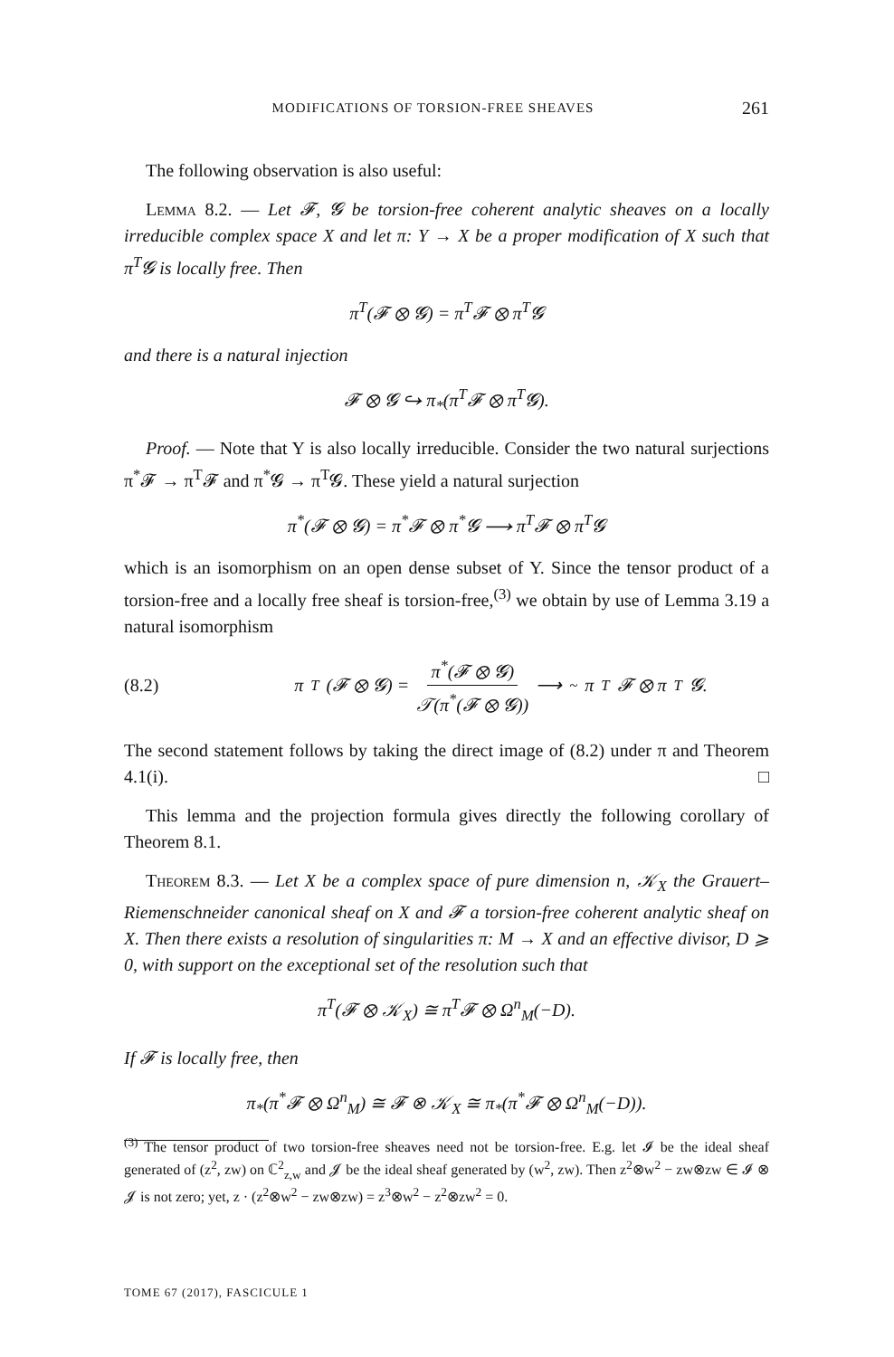MODIFICATIONS OF TORSION-FREE SHEAVES 261
The following observation is also useful:
Lemma 8.2. — Let 𝓕, 𝓖 be torsion-free coherent analytic sheaves on a locally irreducible complex space X and let π: Y → X be a proper modification of X such that π<sup>T</sup>𝓖 is locally free. Then
π<sup>T</sup>(𝓕 ⊗ 𝓖) = π<sup>T</sup>𝓕 ⊗ π<sup>T</sup>𝓖
and there is a natural injection
𝓕 ⊗ 𝓖 ↪ π<sub>*</sub>(π<sup>T</sup>𝓕 ⊗ π<sup>T</sup>𝓖).
Proof. — Note that Y is also locally irreducible. Consider the two natural surjections π<sup>*</sup>𝓕 → π<sup>T</sup>𝓕 and π<sup>*</sup>𝓖 → π<sup>T</sup>𝓖. These yield a natural surjection
π<sup>*</sup>(𝓕 ⊗ 𝓖) = π<sup>*</sup>𝓕 ⊗ π<sup>*</sup>𝓖 ⟶ π<sup>T</sup>𝓕 ⊗ π<sup>T</sup>𝓖
which is an isomorphism on an open dense subset of Y. Since the tensor product of a torsion-free and a locally free sheaf is torsion-free,<sup>(3)</sup> we obtain by use of Lemma 3.19 a natural isomorphism
(8.2) π<sup>T</sup>(𝓕 ⊗ 𝓖) = π<sup>*</sup>(𝓕 ⊗ 𝓖) 𝒯(π<sup>*</sup>(𝓕 ⊗ 𝓖)) ⟶<sup>~</sup> π<sup>T</sup>𝓕 ⊗ π<sup>T</sup>𝓖.
The second statement follows by taking the direct image of (8.2) under π and Theorem 4.1(i). □
This lemma and the projection formula gives directly the following corollary of Theorem 8.1.
Theorem 8.3. — Let X be a complex space of pure dimension n, 𝒦<sub>X</sub> the Grauert–Riemenschneider canonical sheaf on X and 𝓕 a torsion-free coherent analytic sheaf on X. Then there exists a resolution of singularities π: M → X and an effective divisor, D ⩾ 0, with support on the exceptional set of the resolution such that
π<sup>T</sup>(𝓕 ⊗ 𝒦<sub>X</sub>) ≅ π<sup>T</sup>𝓕 ⊗ Ω<sup>n</sup><sub>M</sub>(−D).
If 𝓕 is locally free, then
π<sub>*</sub>(π<sup>*</sup>𝓕 ⊗ Ω<sup>n</sup><sub>M</sub>) ≅ 𝓕 ⊗ 𝒦<sub>X</sub> ≅ π<sub>*</sub>(π<sup>*</sup>𝓕 ⊗ Ω<sup>n</sup><sub>M</sub>(−D)).
<sup>(3)</sup> The tensor product of two torsion-free sheaves need not be torsion-free. E.g. let 𝓘 be the ideal sheaf generated of (z<sup>2</sup>, zw) on ℂ<sup>2</sup><sub>z,w</sub> and 𝓙 be the ideal sheaf generated by (w<sup>2</sup>, zw). Then z<sup>2</sup>⊗w<sup>2</sup> − zw⊗zw ∈ 𝓘 ⊗ 𝓙 is not zero; yet, z · (z<sup>2</sup>⊗w<sup>2</sup> − zw⊗zw) = z<sup>3</sup>⊗w<sup>2</sup> − z<sup>2</sup>⊗zw<sup>2</sup> = 0.
TOME 67 (2017), FASCICULE 1